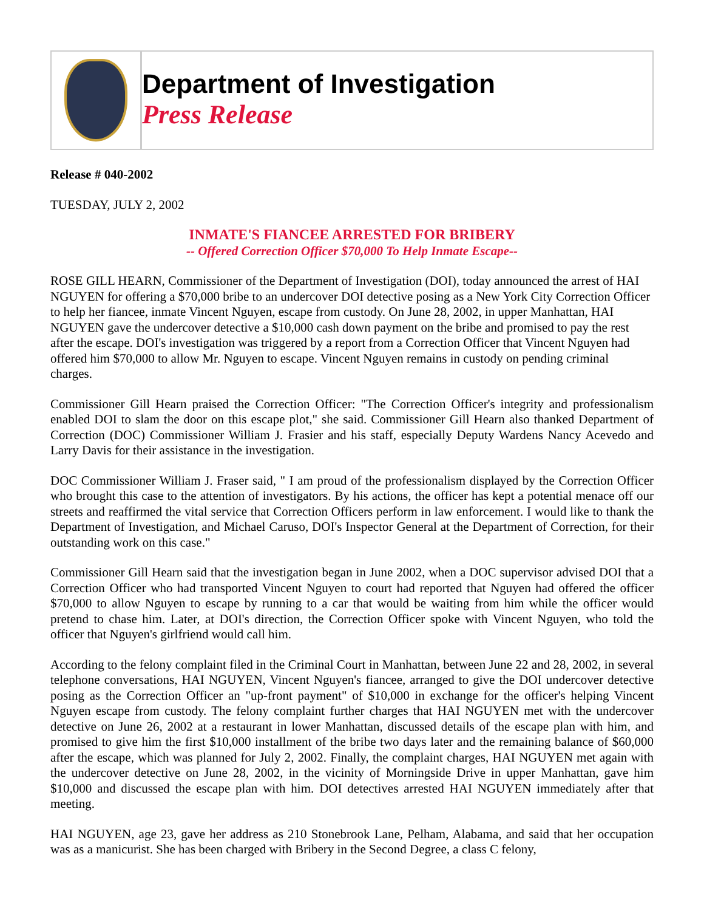Department of Investigation
Press Release
Release # 040-2002
TUESDAY, JULY 2, 2002
INMATE'S FIANCEE ARRESTED FOR BRIBERY
-- Offered Correction Officer $70,000 To Help Inmate Escape--
ROSE GILL HEARN, Commissioner of the Department of Investigation (DOI), today announced the arrest of HAI NGUYEN for offering a $70,000 bribe to an undercover DOI detective posing as a New York City Correction Officer to help her fiancee, inmate Vincent Nguyen, escape from custody. On June 28, 2002, in upper Manhattan, HAI NGUYEN gave the undercover detective a $10,000 cash down payment on the bribe and promised to pay the rest after the escape. DOI's investigation was triggered by a report from a Correction Officer that Vincent Nguyen had offered him $70,000 to allow Mr. Nguyen to escape. Vincent Nguyen remains in custody on pending criminal charges.
Commissioner Gill Hearn praised the Correction Officer: "The Correction Officer's integrity and professionalism enabled DOI to slam the door on this escape plot," she said. Commissioner Gill Hearn also thanked Department of Correction (DOC) Commissioner William J. Frasier and his staff, especially Deputy Wardens Nancy Acevedo and Larry Davis for their assistance in the investigation.
DOC Commissioner William J. Fraser said, " I am proud of the professionalism displayed by the Correction Officer who brought this case to the attention of investigators. By his actions, the officer has kept a potential menace off our streets and reaffirmed the vital service that Correction Officers perform in law enforcement. I would like to thank the Department of Investigation, and Michael Caruso, DOI's Inspector General at the Department of Correction, for their outstanding work on this case."
Commissioner Gill Hearn said that the investigation began in June 2002, when a DOC supervisor advised DOI that a Correction Officer who had transported Vincent Nguyen to court had reported that Nguyen had offered the officer $70,000 to allow Nguyen to escape by running to a car that would be waiting from him while the officer would pretend to chase him. Later, at DOI's direction, the Correction Officer spoke with Vincent Nguyen, who told the officer that Nguyen's girlfriend would call him.
According to the felony complaint filed in the Criminal Court in Manhattan, between June 22 and 28, 2002, in several telephone conversations, HAI NGUYEN, Vincent Nguyen's fiancee, arranged to give the DOI undercover detective posing as the Correction Officer an "up-front payment" of $10,000 in exchange for the officer's helping Vincent Nguyen escape from custody. The felony complaint further charges that HAI NGUYEN met with the undercover detective on June 26, 2002 at a restaurant in lower Manhattan, discussed details of the escape plan with him, and promised to give him the first $10,000 installment of the bribe two days later and the remaining balance of $60,000 after the escape, which was planned for July 2, 2002. Finally, the complaint charges, HAI NGUYEN met again with the undercover detective on June 28, 2002, in the vicinity of Morningside Drive in upper Manhattan, gave him $10,000 and discussed the escape plan with him. DOI detectives arrested HAI NGUYEN immediately after that meeting.
HAI NGUYEN, age 23, gave her address as 210 Stonebrook Lane, Pelham, Alabama, and said that her occupation was as a manicurist. She has been charged with Bribery in the Second Degree, a class C felony,